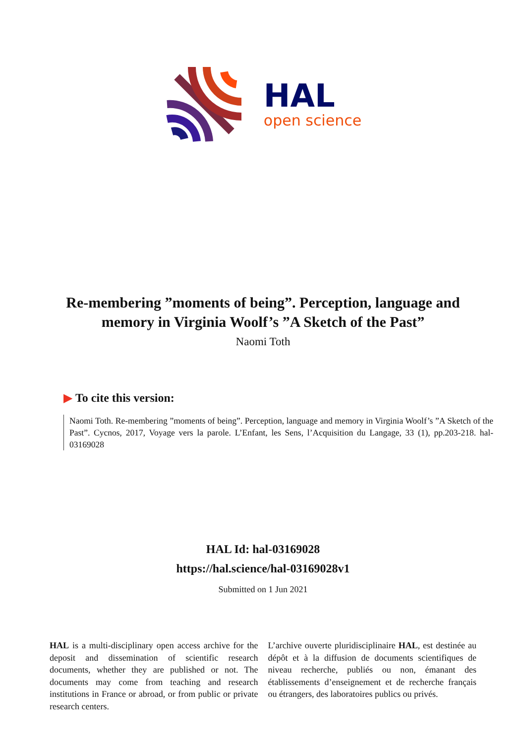HAL
open science
Re-membering ”moments of being”. Perception, language and memory in Virginia Woolf’s ”A Sketch of the Past”
Naomi Toth
▶ To cite this version:
Naomi Toth. Re-membering ”moments of being”. Perception, language and memory in Virginia Woolf’s ”A Sketch of the Past”. Cycnos, 2017, Voyage vers la parole. L’Enfant, les Sens, l’Acquisition du Langage, 33 (1), pp.203-218. hal-03169028
HAL Id: hal-03169028
https://hal.science/hal-03169028v1
Submitted on 1 Jun 2021
HAL is a multi-disciplinary open access archive for the deposit and dissemination of scientific research documents, whether they are published or not. The documents may come from teaching and research institutions in France or abroad, or from public or private research centers.
L’archive ouverte pluridisciplinaire HAL, est destinée au dépôt et à la diffusion de documents scientifiques de niveau recherche, publiés ou non, émanant des établissements d’enseignement et de recherche français ou étrangers, des laboratoires publics ou privés.